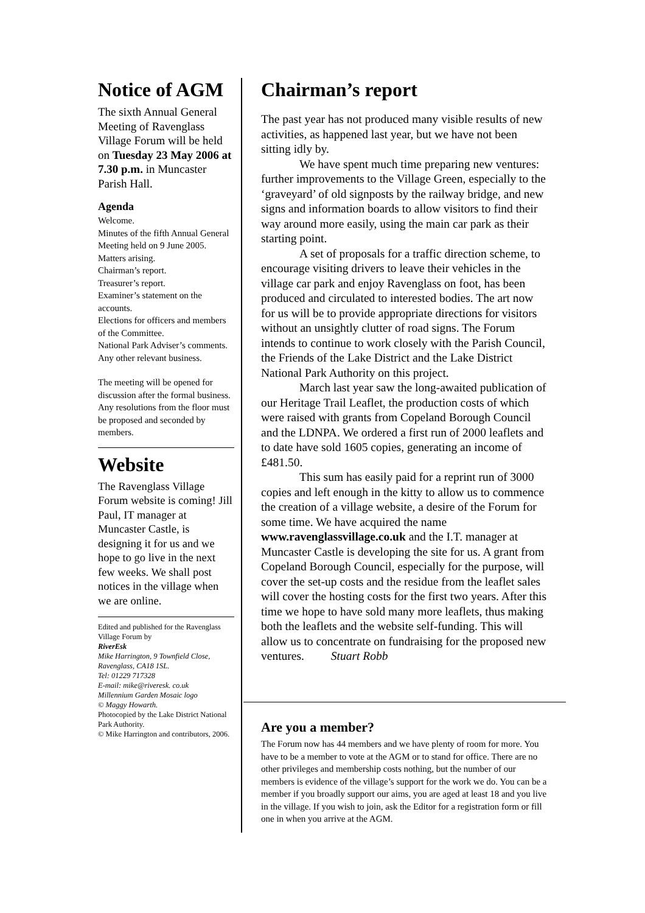Notice of AGM
The sixth Annual General Meeting of Ravenglass Village Forum will be held on Tuesday 23 May 2006 at 7.30 p.m. in Muncaster Parish Hall.
Agenda
Welcome.
Minutes of the fifth Annual General Meeting held on 9 June 2005.
Matters arising.
Chairman’s report.
Treasurer’s report.
Examiner’s statement on the accounts.
Elections for officers and members of the Committee.
National Park Adviser’s comments.
Any other relevant business.
The meeting will be opened for discussion after the formal business. Any resolutions from the floor must be proposed and seconded by members.
Website
The Ravenglass Village Forum website is coming! Jill Paul, IT manager at Muncaster Castle, is designing it for us and we hope to go live in the next few weeks. We shall post notices in the village when we are online.
Edited and published for the Ravenglass Village Forum by
RiverEsk
Mike Harrington, 9 Townfield Close, Ravenglass, CA18 1SL.
Tel: 01229 717328
E-mail: mike@riveresk. co.uk
Millennium Garden Mosaic logo
© Maggy Howarth.
Photocopied by the Lake District National Park Authority.
© Mike Harrington and contributors, 2006.
Chairman’s report
The past year has not produced many visible results of new activities, as happened last year, but we have not been sitting idly by.
We have spent much time preparing new ventures: further improvements to the Village Green, especially to the ‘graveyard’ of old signposts by the railway bridge, and new signs and information boards to allow visitors to find their way around more easily, using the main car park as their starting point.
A set of proposals for a traffic direction scheme, to encourage visiting drivers to leave their vehicles in the village car park and enjoy Ravenglass on foot, has been produced and circulated to interested bodies. The art now for us will be to provide appropriate directions for visitors without an unsightly clutter of road signs. The Forum intends to continue to work closely with the Parish Council, the Friends of the Lake District and the Lake District National Park Authority on this project.
March last year saw the long-awaited publication of our Heritage Trail Leaflet, the production costs of which were raised with grants from Copeland Borough Council and the LDNPA. We ordered a first run of 2000 leaflets and to date have sold 1605 copies, generating an income of £481.50.
This sum has easily paid for a reprint run of 3000 copies and left enough in the kitty to allow us to commence the creation of a village website, a desire of the Forum for some time. We have acquired the name www.ravenglassvillage.co.uk and the I.T. manager at Muncaster Castle is developing the site for us. A grant from Copeland Borough Council, especially for the purpose, will cover the set-up costs and the residue from the leaflet sales will cover the hosting costs for the first two years. After this time we hope to have sold many more leaflets, thus making both the leaflets and the website self-funding. This will allow us to concentrate on fundraising for the proposed new ventures. Stuart Robb
Are you a member?
The Forum now has 44 members and we have plenty of room for more. You have to be a member to vote at the AGM or to stand for office. There are no other privileges and membership costs nothing, but the number of our members is evidence of the village’s support for the work we do. You can be a member if you broadly support our aims, you are aged at least 18 and you live in the village. If you wish to join, ask the Editor for a registration form or fill one in when you arrive at the AGM.